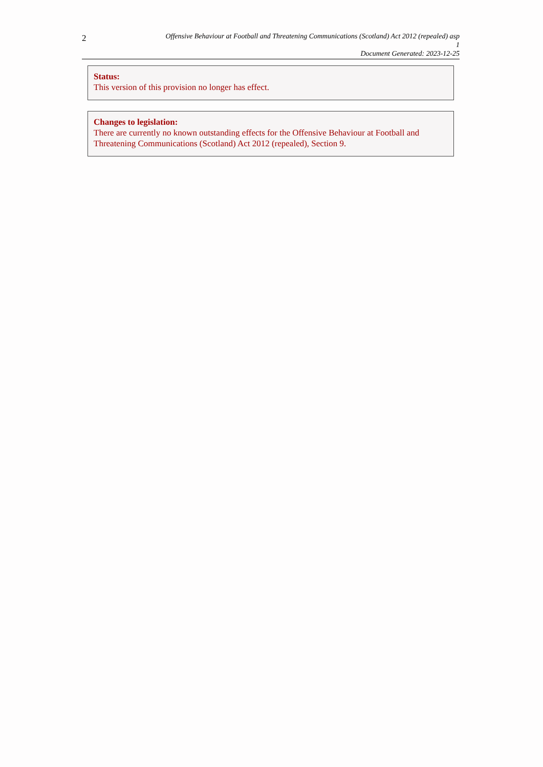2
Offensive Behaviour at Football and Threatening Communications (Scotland) Act 2012 (repealed) asp
1
Document Generated: 2023-12-25
Status:
This version of this provision no longer has effect.
Changes to legislation:
There are currently no known outstanding effects for the Offensive Behaviour at Football and Threatening Communications (Scotland) Act 2012 (repealed), Section 9.